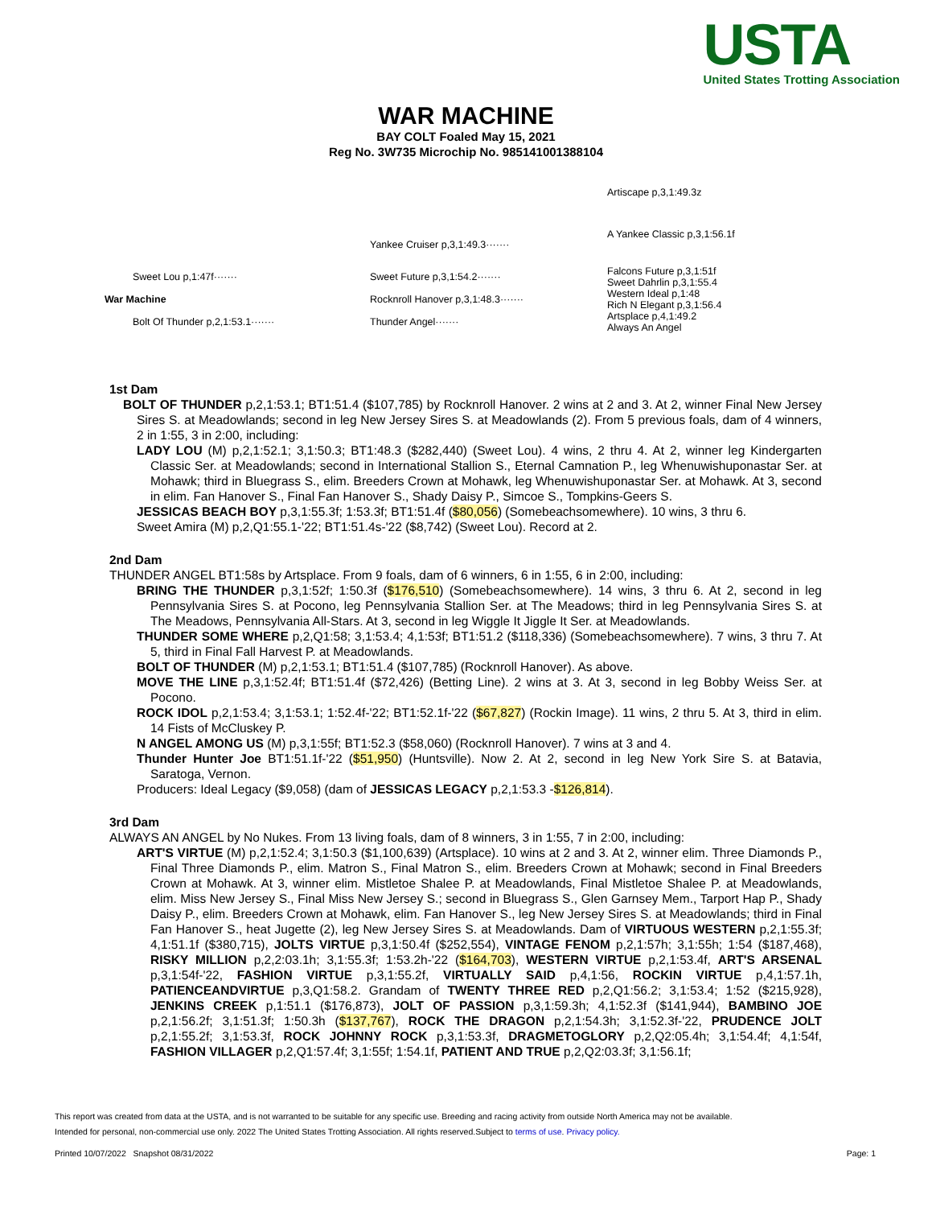USTA
United States Trotting Association
WAR MACHINE
BAY COLT Foaled May 15, 2021
Reg No. 3W735 Microchip No. 985141001388104
| | | | Artiscape p,3,1:49.3z |
| | | Yankee Cruiser p,3,1:49.3······· | A Yankee Classic p,3,1:56.1f |
| Sweet Lou p,1:47f······· | | Sweet Future p,3,1:54.2······· | Falcons Future p,3,1:51f Sweet Dahrlin p,3,1:55.4 |
| War Machine | | Rocknroll Hanover p,3,1:48.3······· | Western Ideal p,1:48 Rich N Elegant p,3,1:56.4 |
| Bolt Of Thunder p,2,1:53.1······· | | Thunder Angel······· | Artsplace p,4,1:49.2 Always An Angel |
1st Dam
BOLT OF THUNDER p,2,1:53.1; BT1:51.4 ($107,785) by Rocknroll Hanover. 2 wins at 2 and 3. At 2, winner Final New Jersey Sires S. at Meadowlands; second in leg New Jersey Sires S. at Meadowlands (2). From 5 previous foals, dam of 4 winners, 2 in 1:55, 3 in 2:00, including:
LADY LOU (M) p,2,1:52.1; 3,1:50.3; BT1:48.3 ($282,440) (Sweet Lou). 4 wins, 2 thru 4. At 2, winner leg Kindergarten Classic Ser. at Meadowlands; second in International Stallion S., Eternal Camnation P., leg Whenuwishuponastar Ser. at Mohawk; third in Bluegrass S., elim. Breeders Crown at Mohawk, leg Whenuwishuponastar Ser. at Mohawk. At 3, second in elim. Fan Hanover S., Final Fan Hanover S., Shady Daisy P., Simcoe S., Tompkins-Geers S.
JESSICAS BEACH BOY p,3,1:55.3f; 1:53.3f; BT1:51.4f ($80,056) (Somebeachsomewhere). 10 wins, 3 thru 6.
Sweet Amira (M) p,2,Q1:55.1-'22; BT1:51.4s-'22 ($8,742) (Sweet Lou). Record at 2.
2nd Dam
THUNDER ANGEL BT1:58s by Artsplace. From 9 foals, dam of 6 winners, 6 in 1:55, 6 in 2:00, including:
BRING THE THUNDER p,3,1:52f; 1:50.3f ($176,510) (Somebeachsomewhere). 14 wins, 3 thru 6. At 2, second in leg Pennsylvania Sires S. at Pocono, leg Pennsylvania Stallion Ser. at The Meadows; third in leg Pennsylvania Sires S. at The Meadows, Pennsylvania All-Stars. At 3, second in leg Wiggle It Jiggle It Ser. at Meadowlands.
THUNDER SOME WHERE p,2,Q1:58; 3,1:53.4; 4,1:53f; BT1:51.2 ($118,336) (Somebeachsomewhere). 7 wins, 3 thru 7. At 5, third in Final Fall Harvest P. at Meadowlands.
BOLT OF THUNDER (M) p,2,1:53.1; BT1:51.4 ($107,785) (Rocknroll Hanover). As above.
MOVE THE LINE p,3,1:52.4f; BT1:51.4f ($72,426) (Betting Line). 2 wins at 3. At 3, second in leg Bobby Weiss Ser. at Pocono.
ROCK IDOL p,2,1:53.4; 3,1:53.1; 1:52.4f-'22; BT1:52.1f-'22 ($67,827) (Rockin Image). 11 wins, 2 thru 5. At 3, third in elim. 14 Fists of McCluskey P.
N ANGEL AMONG US (M) p,3,1:55f; BT1:52.3 ($58,060) (Rocknroll Hanover). 7 wins at 3 and 4.
Thunder Hunter Joe BT1:51.1f-'22 ($51,950) (Huntsville). Now 2. At 2, second in leg New York Sire S. at Batavia, Saratoga, Vernon.
Producers: Ideal Legacy ($9,058) (dam of JESSICAS LEGACY p,2,1:53.3 -$126,814).
3rd Dam
ALWAYS AN ANGEL by No Nukes. From 13 living foals, dam of 8 winners, 3 in 1:55, 7 in 2:00, including:
ART'S VIRTUE (M) p,2,1:52.4; 3,1:50.3 ($1,100,639) (Artsplace). 10 wins at 2 and 3. At 2, winner elim. Three Diamonds P., Final Three Diamonds P., elim. Matron S., Final Matron S., elim. Breeders Crown at Mohawk; second in Final Breeders Crown at Mohawk. At 3, winner elim. Mistletoe Shalee P. at Meadowlands, Final Mistletoe Shalee P. at Meadowlands, elim. Miss New Jersey S., Final Miss New Jersey S.; second in Bluegrass S., Glen Garnsey Mem., Tarport Hap P., Shady Daisy P., elim. Breeders Crown at Mohawk, elim. Fan Hanover S., leg New Jersey Sires S. at Meadowlands; third in Final Fan Hanover S., heat Jugette (2), leg New Jersey Sires S. at Meadowlands. Dam of VIRTUOUS WESTERN p,2,1:55.3f; 4,1:51.1f ($380,715), JOLTS VIRTUE p,3,1:50.4f ($252,554), VINTAGE FENOM p,2,1:57h; 3,1:55h; 1:54 ($187,468), RISKY MILLION p,2,2:03.1h; 3,1:55.3f; 1:53.2h-'22 ($164,703), WESTERN VIRTUE p,2,1:53.4f, ART'S ARSENAL p,3,1:54f-'22, FASHION VIRTUE p,3,1:55.2f, VIRTUALLY SAID p,4,1:56, ROCKIN VIRTUE p,4,1:57.1h, PATIENCEANDVIRTUE p,3,Q1:58.2. Grandam of TWENTY THREE RED p,2,Q1:56.2; 3,1:53.4; 1:52 ($215,928), JENKINS CREEK p,1:51.1 ($176,873), JOLT OF PASSION p,3,1:59.3h; 4,1:52.3f ($141,944), BAMBINO JOE p,2,1:56.2f; 3,1:51.3f; 1:50.3h ($137,767), ROCK THE DRAGON p,2,1:54.3h; 3,1:52.3f-'22, PRUDENCE JOLT p,2,1:55.2f; 3,1:53.3f, ROCK JOHNNY ROCK p,3,1:53.3f, DRAGMETOGLORY p,2,Q2:05.4h; 3,1:54.4f; 4,1:54f, FASHION VILLAGER p,2,Q1:57.4f; 3,1:55f; 1:54.1f, PATIENT AND TRUE p,2,Q2:03.3f; 3,1:56.1f;
This report was created from data at the USTA, and is not warranted to be suitable for any specific use. Breeding and racing activity from outside North America may not be available.
Intended for personal, non-commercial use only. 2022 The United States Trotting Association. All rights reserved.Subject to terms of use. Privacy policy.
Printed 10/07/2022 Snapshot 08/31/2022 Page: 1